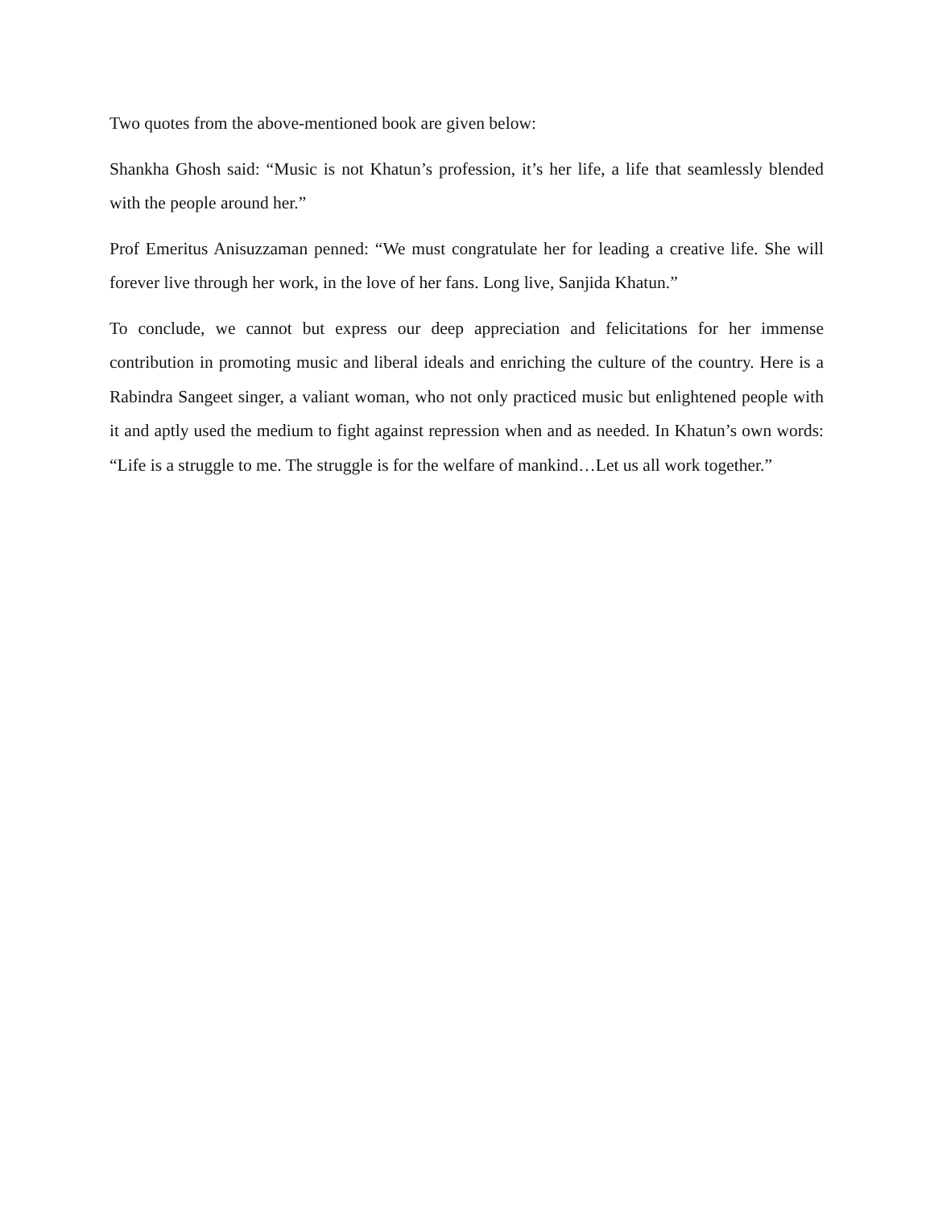Two quotes from the above-mentioned book are given below:
Shankha Ghosh said: “Music is not Khatun’s profession, it’s her life, a life that seamlessly blended with the people around her.”
Prof Emeritus Anisuzzaman penned: “We must congratulate her for leading a creative life. She will forever live through her work, in the love of her fans. Long live, Sanjida Khatun.”
To conclude, we cannot but express our deep appreciation and felicitations for her immense contribution in promoting music and liberal ideals and enriching the culture of the country. Here is a Rabindra Sangeet singer, a valiant woman, who not only practiced music but enlightened people with it and aptly used the medium to fight against repression when and as needed. In Khatun’s own words: “Life is a struggle to me. The struggle is for the welfare of mankind…Let us all work together.”